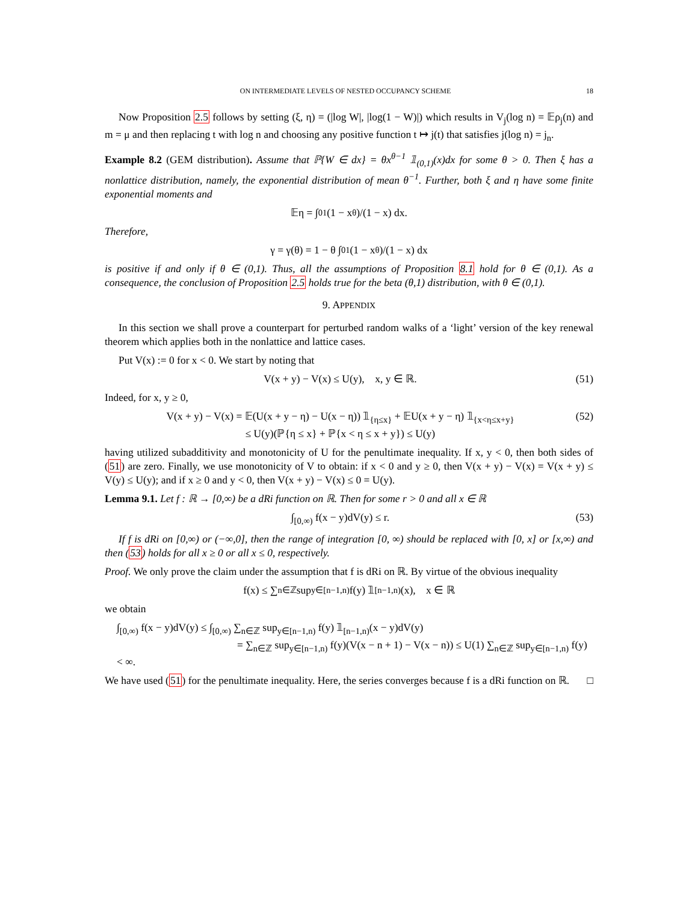ON INTERMEDIATE LEVELS OF NESTED OCCUPANCY SCHEME 18
Now Proposition 2.5 follows by setting (ξ, η) = (|log W|, |log(1 − W)|) which results in V<sub>j</sub>(log n) = 𝔼ρ<sub>j</sub>(n) and m = μ and then replacing t with log n and choosing any positive function t ↦ j(t) that satisfies j(log n) = j<sub>n</sub>.
Example 8.2 (GEM distribution). Assume that ℙ{W ∈ dx} = θx<sup>θ−1</sup> 𝟙<sub>(0,1)</sub>(x)dx for some θ > 0. Then ξ has a nonlattice distribution, namely, the exponential distribution of mean θ<sup>−1</sup>. Further, both ξ and η have some finite exponential moments and
𝔼η = ∫<sub>0</sub><sup>1</sup> (1 − x<sup>θ</sup>)/(1 − x) dx.
Therefore,
γ = γ(θ) = 1 − θ ∫<sub>0</sub><sup>1</sup> (1 − x<sup>θ</sup>)/(1 − x) dx
is positive if and only if θ ∈ (0,1). Thus, all the assumptions of Proposition 8.1 hold for θ ∈ (0,1). As a consequence, the conclusion of Proposition 2.5 holds true for the beta (θ,1) distribution, with θ ∈ (0,1).
9. APPENDIX
In this section we shall prove a counterpart for perturbed random walks of a ‘light’ version of the key renewal theorem which applies both in the nonlattice and lattice cases.
Put V(x) := 0 for x < 0. We start by noting that
V(x + y) − V(x) ≤ U(y), x, y ∈ ℝ. (51)
Indeed, for x, y ≥ 0,
V(x + y) − V(x) = 𝔼(U(x + y − η) − U(x − η)) 𝟙<sub>{η≤x}</sub> + 𝔼U(x + y − η) 𝟙<sub>{x<η≤x+y}</sub>
≤ U(y)(ℙ{η ≤ x} + ℙ{x < η ≤ x + y}) ≤ U(y) (52)
having utilized subadditivity and monotonicity of U for the penultimate inequality. If x, y < 0, then both sides of (51) are zero. Finally, we use monotonicity of V to obtain: if x < 0 and y ≥ 0, then V(x + y) − V(x) = V(x + y) ≤ V(y) ≤ U(y); and if x ≥ 0 and y < 0, then V(x + y) − V(x) ≤ 0 = U(y).
Lemma 9.1. Let f : ℝ → [0,∞) be a dRi function on ℝ. Then for some r > 0 and all x ∈ ℝ
∫<sub>[0,∞)</sub> f(x − y)dV(y) ≤ r. (53)
If f is dRi on [0,∞) or (−∞,0], then the range of integration [0, ∞) should be replaced with [0, x] or [x,∞) and then (53) holds for all x ≥ 0 or all x ≤ 0, respectively.
Proof. We only prove the claim under the assumption that f is dRi on ℝ. By virtue of the obvious inequality
f(x) ≤ ∑<sub>n∈ℤ</sub> sup<sub>y∈[n−1,n)</sub> f(y) 𝟙<sub>[n−1,n)</sub>(x), x ∈ ℝ
we obtain
∫<sub>[0,∞)</sub> f(x − y)dV(y) ≤ ∫<sub>[0,∞)</sub> ∑<sub>n∈ℤ</sub> sup<sub>y∈[n−1,n)</sub> f(y) 𝟙<sub>[n−1,n)</sub>(x − y)dV(y)
= ∑<sub>n∈ℤ</sub> sup<sub>y∈[n−1,n)</sub> f(y)(V(x − n + 1) − V(x − n)) ≤ U(1) ∑<sub>n∈ℤ</sub> sup<sub>y∈[n−1,n)</sub> f(y) < ∞.
We have used (51) for the penultimate inequality. Here, the series converges because f is a dRi function on ℝ. □